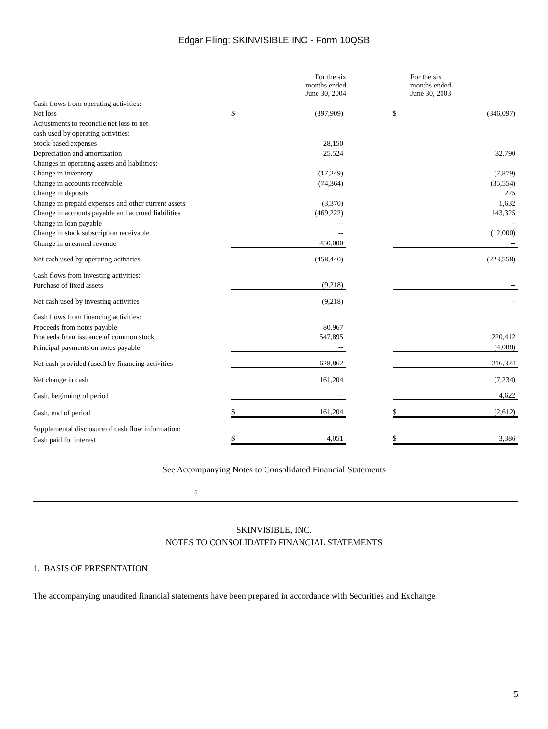Edgar Filing: SKINVISIBLE INC - Form 10QSB
| | | For the six months ended June 30, 2004 | | | For the six months ended June 30, 2003 |
| --- | --- | --- | --- | --- | --- |
| Cash flows from operating activities: | | | | | |
| Net loss | $ | (397,909) | | $ | (346,097) |
| Adjustments to reconcile net loss to net | | | | | |
| cash used by operating activities: | | | | | |
| Stock-based expenses | | 28,150 | | | |
| Depreciation and amortization | | 25,524 | | | 32,790 |
| Changes in operating assets and liabilities: | | | | | |
| Change in inventory | | (17,249) | | | (7,879) |
| Change in accounts receivable | | (74,364) | | | (35,554) |
| Change in deposits | | | | | 225 |
| Change in prepaid expenses and other current assets | | (3,370) | | | 1,632 |
| Change in accounts payable and accrued liabilities | | (469,222) | | | 143,325 |
| Change in loan payable | | -- | | | -- |
| Change in stock subscription receivable | | -- | | | (12,000) |
| Change in unearned revenue | | 450,000 | | | -- |
| Net cash used by operating activities | | (458,440) | | | (223,558) |
| Cash flows from investing activities: | | | | | |
| Purchase of fixed assets | | (9,218) | | | -- |
| Net cash used by investing activities | | (9,218) | | | -- |
| Cash flows from financing activities: | | | | | |
| Proceeds from notes payable | | 80,967 | | | |
| Proceeds from issuance of common stock | | 547,895 | | | 220,412 |
| Principal payments on notes payable | | -- | | | (4,088) |
| Net cash provided (used) by financing activities | | 628,862 | | | 216,324 |
| Net change in cash | | 161,204 | | | (7,234) |
| Cash, beginning of period | | -- | | | 4,622 |
| Cash, end of period | $ | 161,204 | | $ | (2,612) |
| Supplemental disclosure of cash flow information: | | | | | |
| Cash paid for interest | $ | 4,051 | | $ | 3,386 |
See Accompanying Notes to Consolidated Financial Statements
5
SKINVISIBLE, INC.
NOTES TO CONSOLIDATED FINANCIAL STATEMENTS
1. BASIS OF PRESENTATION
The accompanying unaudited financial statements have been prepared in accordance with Securities and Exchange
5